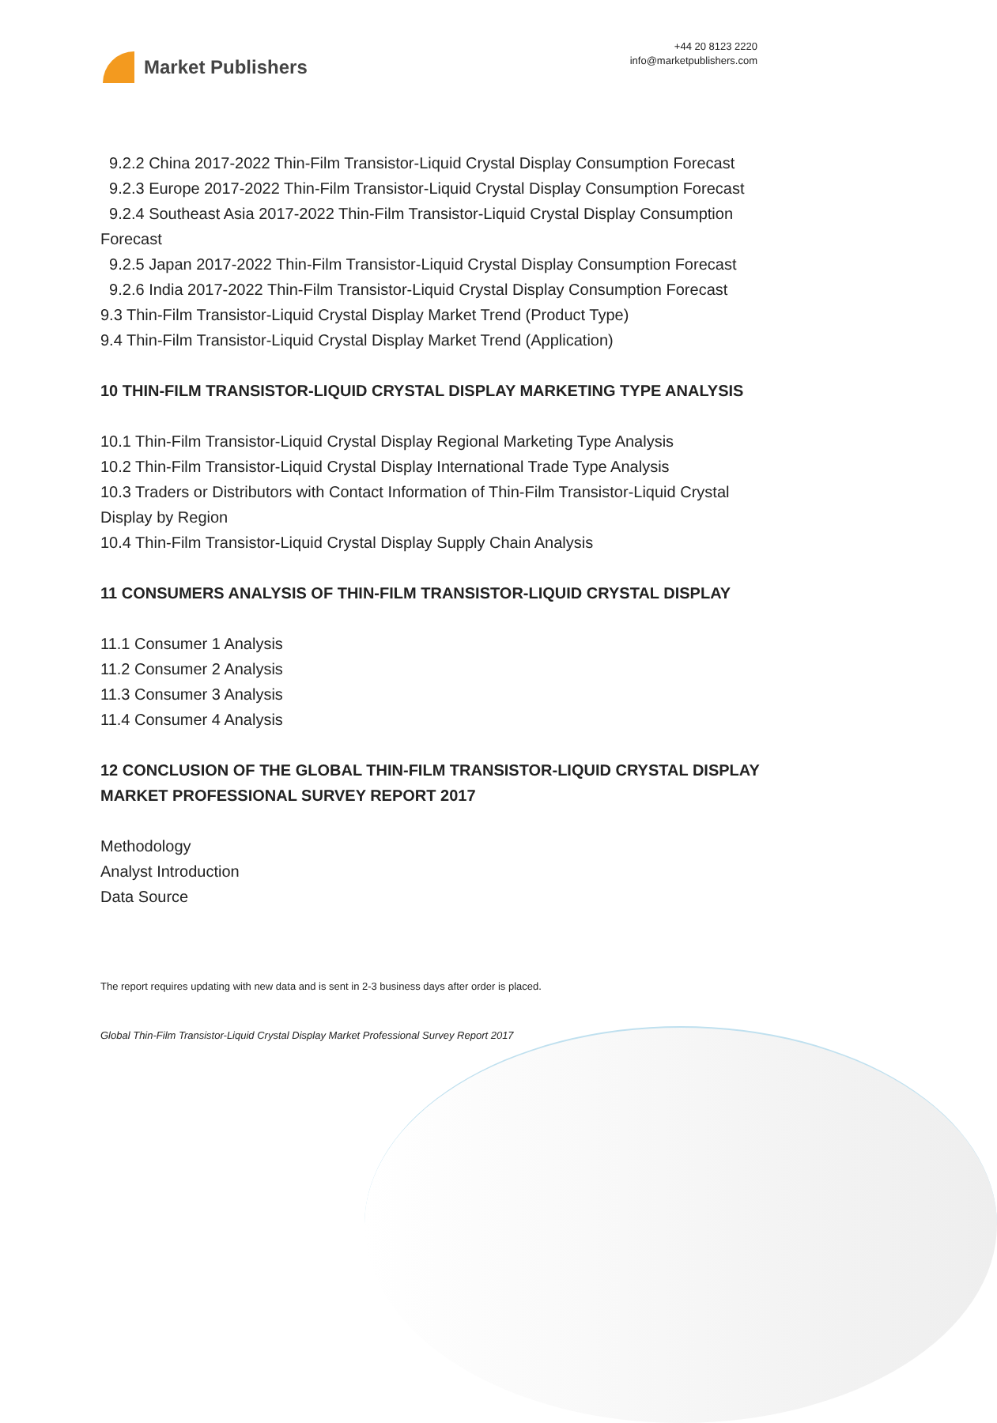Market Publishers
+44 20 8123 2220
info@marketpublishers.com
9.2.2 China 2017-2022 Thin-Film Transistor-Liquid Crystal Display Consumption Forecast
9.2.3 Europe 2017-2022 Thin-Film Transistor-Liquid Crystal Display Consumption Forecast
9.2.4 Southeast Asia 2017-2022 Thin-Film Transistor-Liquid Crystal Display Consumption Forecast
9.2.5 Japan 2017-2022 Thin-Film Transistor-Liquid Crystal Display Consumption Forecast
9.2.6 India 2017-2022 Thin-Film Transistor-Liquid Crystal Display Consumption Forecast
9.3 Thin-Film Transistor-Liquid Crystal Display Market Trend (Product Type)
9.4 Thin-Film Transistor-Liquid Crystal Display Market Trend (Application)
10 THIN-FILM TRANSISTOR-LIQUID CRYSTAL DISPLAY MARKETING TYPE ANALYSIS
10.1 Thin-Film Transistor-Liquid Crystal Display Regional Marketing Type Analysis
10.2 Thin-Film Transistor-Liquid Crystal Display International Trade Type Analysis
10.3 Traders or Distributors with Contact Information of Thin-Film Transistor-Liquid Crystal Display by Region
10.4 Thin-Film Transistor-Liquid Crystal Display Supply Chain Analysis
11 CONSUMERS ANALYSIS OF THIN-FILM TRANSISTOR-LIQUID CRYSTAL DISPLAY
11.1 Consumer 1 Analysis
11.2 Consumer 2 Analysis
11.3 Consumer 3 Analysis
11.4 Consumer 4 Analysis
12 CONCLUSION OF THE GLOBAL THIN-FILM TRANSISTOR-LIQUID CRYSTAL DISPLAY MARKET PROFESSIONAL SURVEY REPORT 2017
Methodology
Analyst Introduction
Data Source
The report requires updating with new data and is sent in 2-3 business days after order is placed.
Global Thin-Film Transistor-Liquid Crystal Display Market Professional Survey Report 2017